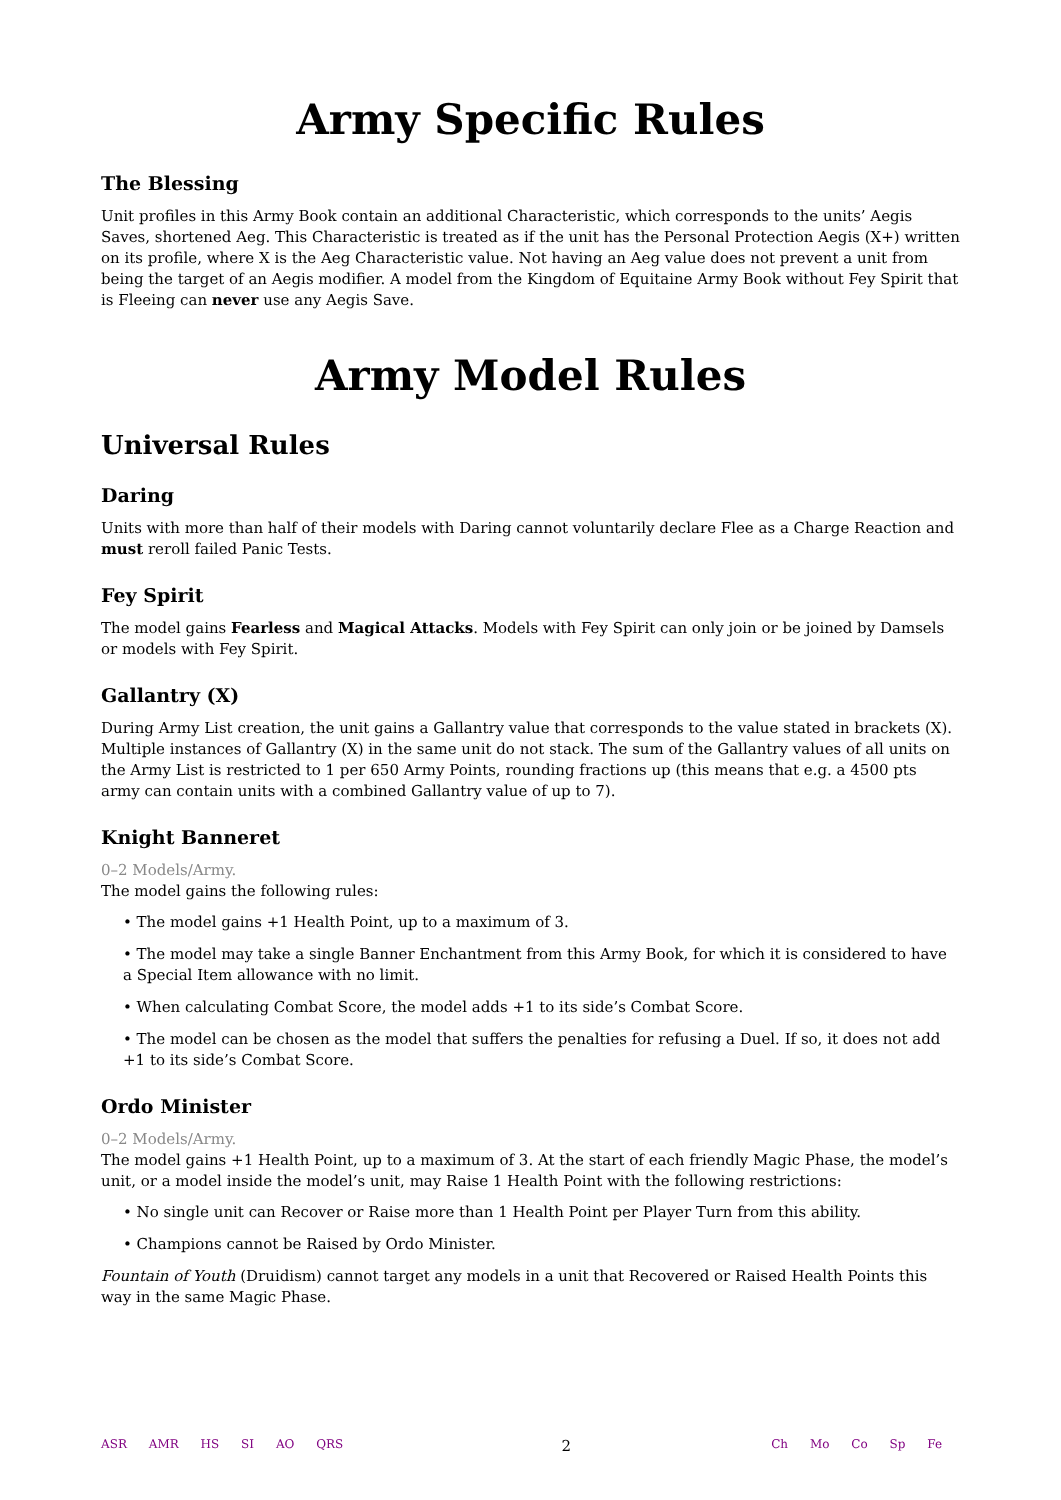Army Specific Rules
The Blessing
Unit profiles in this Army Book contain an additional Characteristic, which corresponds to the units’ Aegis Saves, shortened Aeg. This Characteristic is treated as if the unit has the Personal Protection Aegis (X+) written on its profile, where X is the Aeg Characteristic value. Not having an Aeg value does not prevent a unit from being the target of an Aegis modifier. A model from the Kingdom of Equitaine Army Book without Fey Spirit that is Fleeing can never use any Aegis Save.
Army Model Rules
Universal Rules
Daring
Units with more than half of their models with Daring cannot voluntarily declare Flee as a Charge Reaction and must reroll failed Panic Tests.
Fey Spirit
The model gains Fearless and Magical Attacks. Models with Fey Spirit can only join or be joined by Damsels or models with Fey Spirit.
Gallantry (X)
During Army List creation, the unit gains a Gallantry value that corresponds to the value stated in brackets (X). Multiple instances of Gallantry (X) in the same unit do not stack. The sum of the Gallantry values of all units on the Army List is restricted to 1 per 650 Army Points, rounding fractions up (this means that e.g. a 4500 pts army can contain units with a combined Gallantry value of up to 7).
Knight Banneret
0–2 Models/Army.
The model gains the following rules:
• The model gains +1 Health Point, up to a maximum of 3.
• The model may take a single Banner Enchantment from this Army Book, for which it is considered to have a Special Item allowance with no limit.
• When calculating Combat Score, the model adds +1 to its side’s Combat Score.
• The model can be chosen as the model that suffers the penalties for refusing a Duel. If so, it does not add +1 to its side’s Combat Score.
Ordo Minister
0–2 Models/Army.
The model gains +1 Health Point, up to a maximum of 3. At the start of each friendly Magic Phase, the model’s unit, or a model inside the model’s unit, may Raise 1 Health Point with the following restrictions:
• No single unit can Recover or Raise more than 1 Health Point per Player Turn from this ability.
• Champions cannot be Raised by Ordo Minister.
Fountain of Youth (Druidism) cannot target any models in a unit that Recovered or Raised Health Points this way in the same Magic Phase.
ASR AMR HS SI AO QRS
2
Ch Mo Co Sp Fe